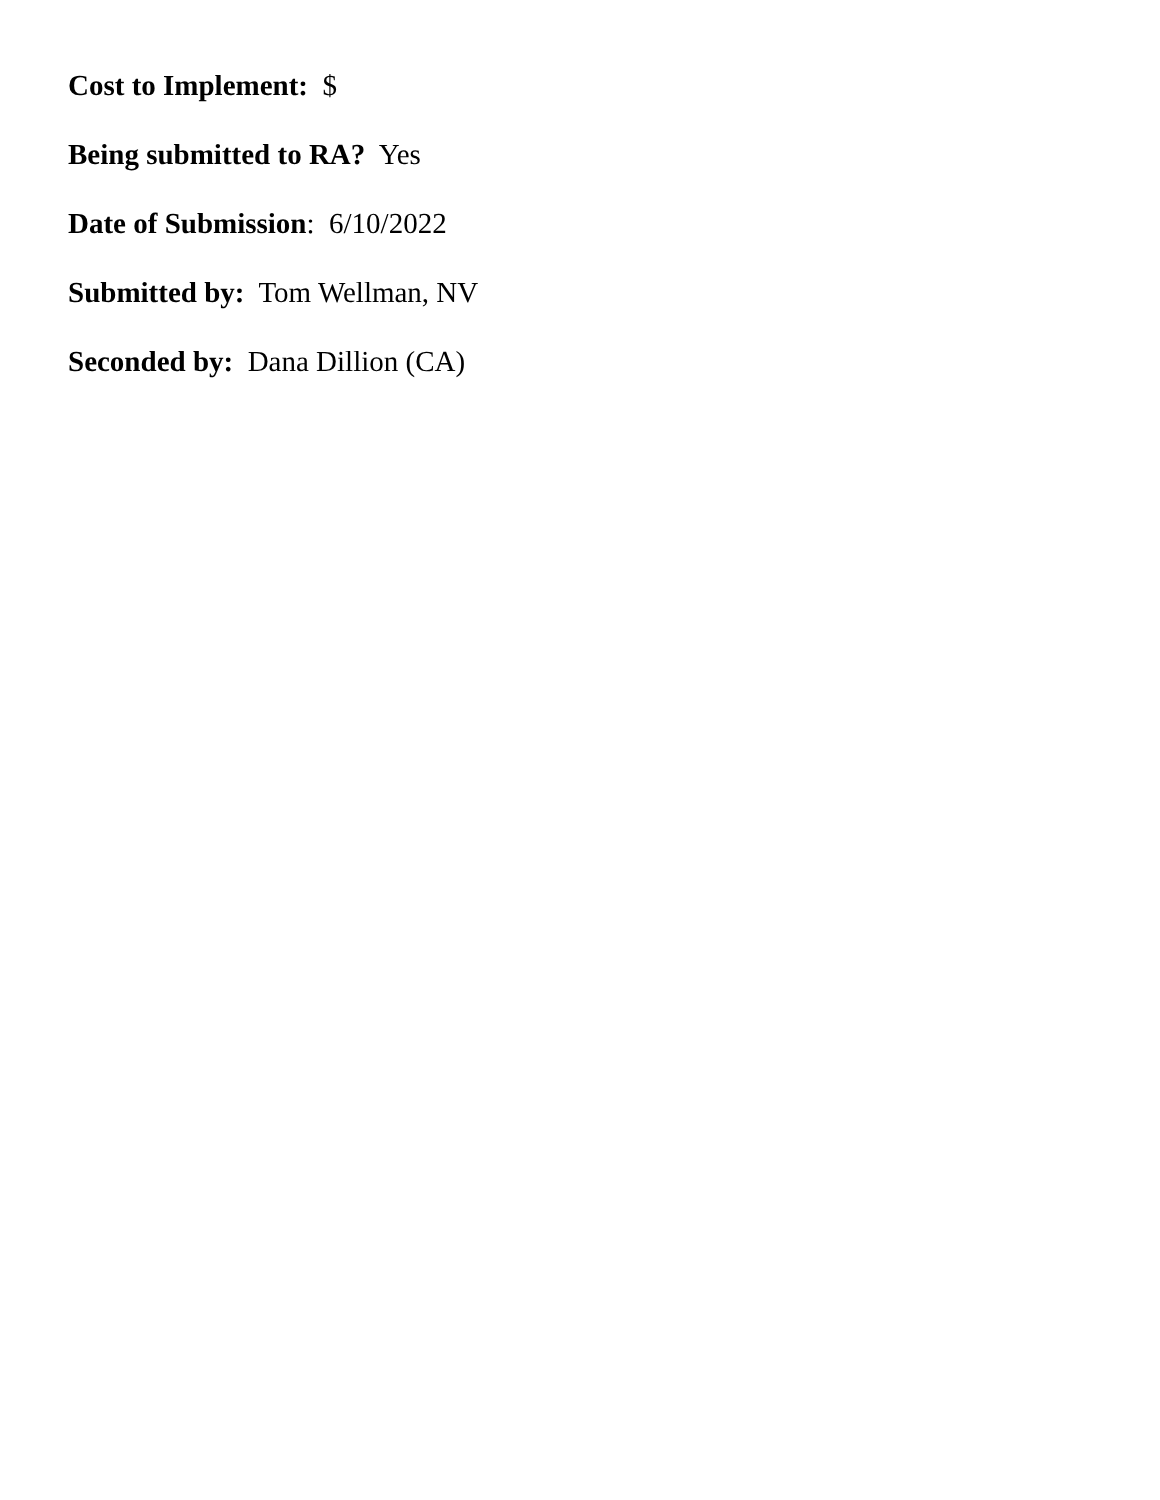Cost to Implement: $
Being submitted to RA? Yes
Date of Submission: 6/10/2022
Submitted by: Tom Wellman, NV
Seconded by: Dana Dillion (CA)